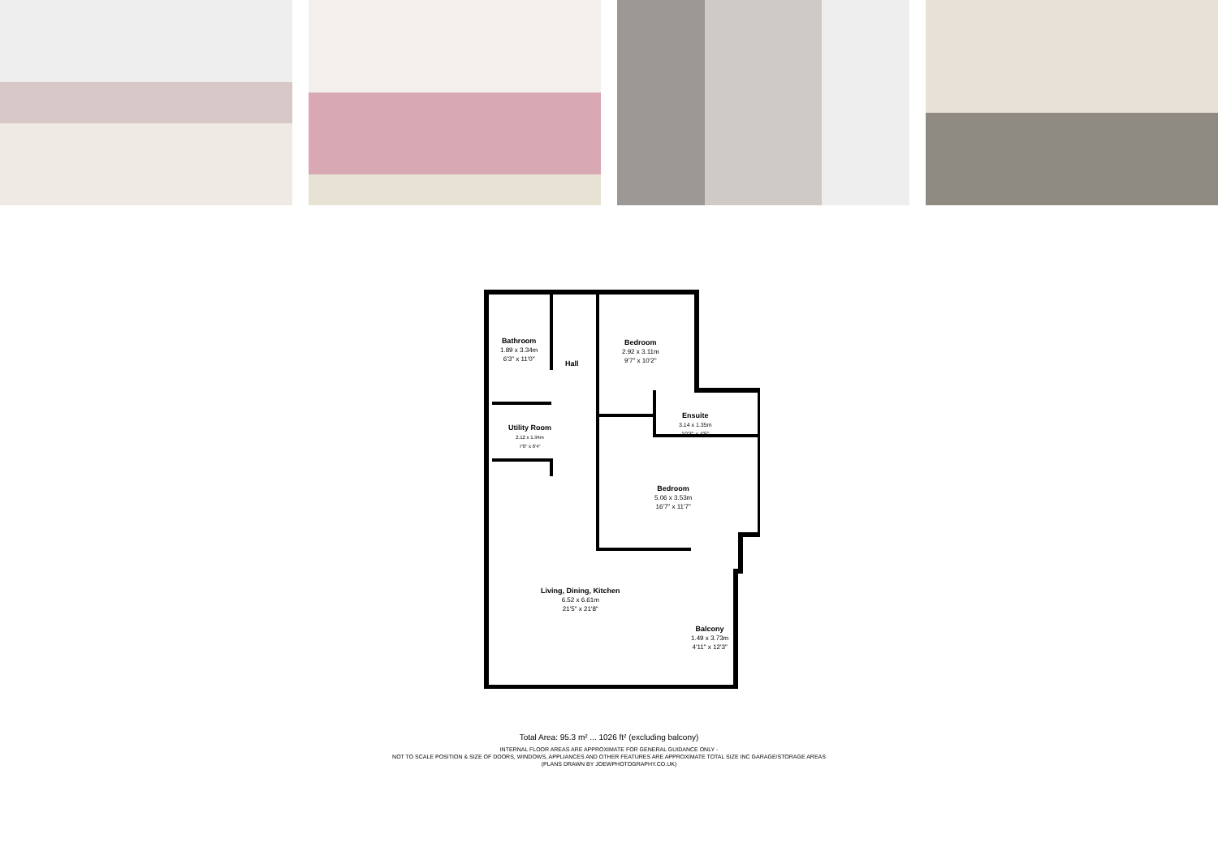Bathroom
1.89 x 3.34m
6'3" x 11'0"
Hall
Bedroom
2.92 x 3.11m
9'7" x 10'2"
Ensuite
3.14 x 1.35m
10'3" x 4'5"
Utility Room
2.12 x 1.94m
7'0" x 6'4"
Bedroom
5.06 x 3.53m
16'7" x 11'7"
Living, Dining, Kitchen
6.52 x 6.61m
21'5" x 21'8"
Balcony
1.49 x 3.73m
4'11" x 12'3"
Total Area: 95.3 m² ... 1026 ft² (excluding balcony)
INTERNAL FLOOR AREAS ARE APPROXIMATE FOR GENERAL GUIDANCE ONLY -
NOT TO SCALE POSITION & SIZE OF DOORS, WINDOWS, APPLIANCES AND OTHER FEATURES ARE APPROXIMATE TOTAL SIZE INC GARAGE/STORAGE AREAS
(PLANS DRAWN BY JOEWPHOTOGRAPHY.CO.UK)